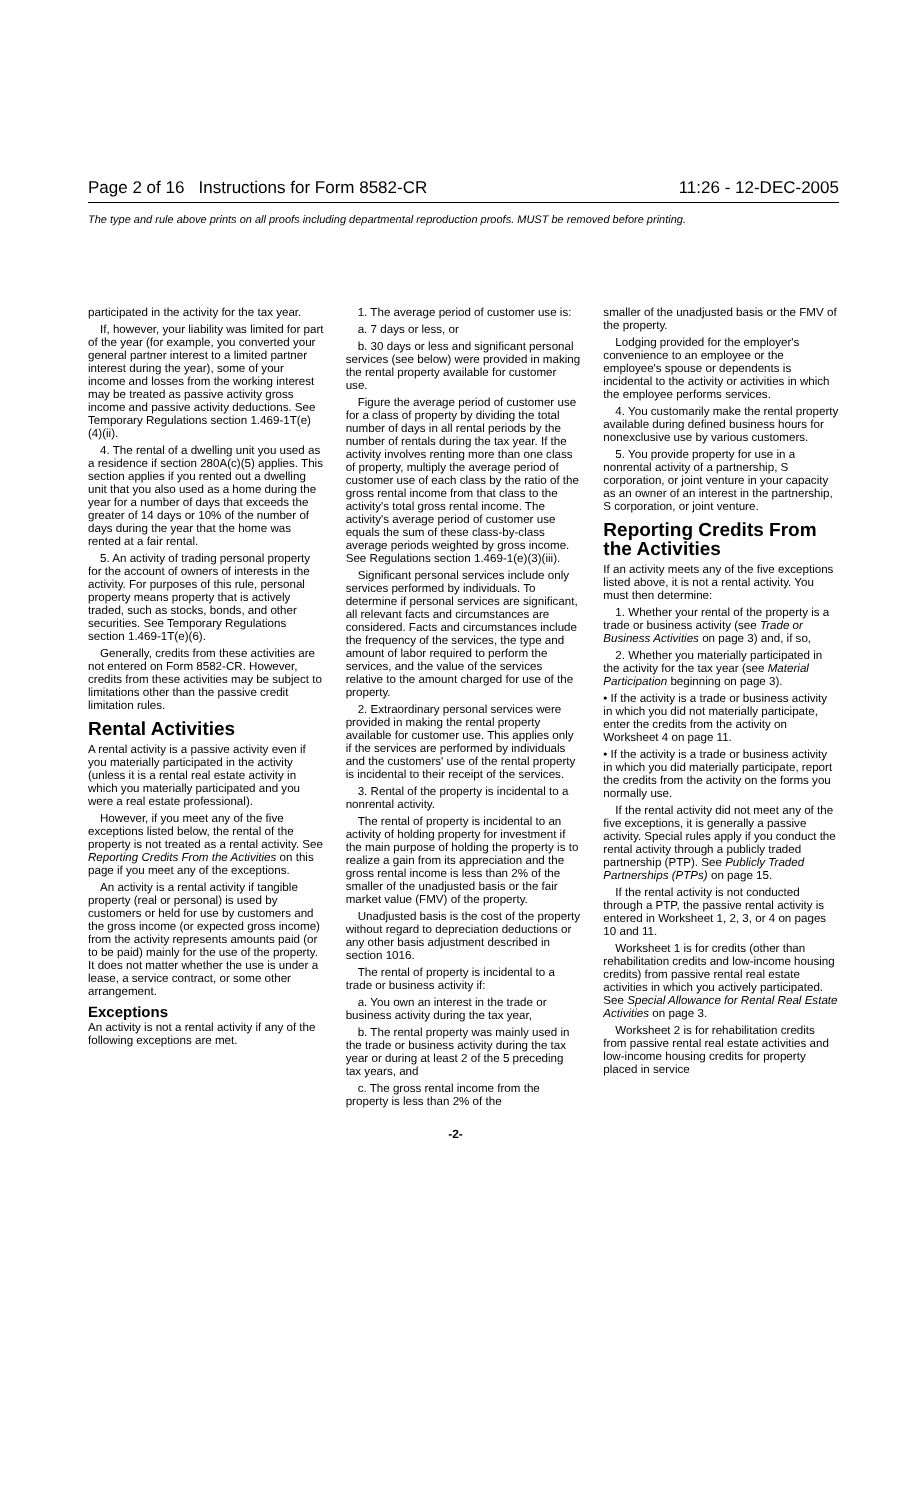Page 2 of 16 Instructions for Form 8582-CR 11:26 - 12-DEC-2005
The type and rule above prints on all proofs including departmental reproduction proofs. MUST be removed before printing.
participated in the activity for the tax year.
If, however, your liability was limited for part of the year (for example, you converted your general partner interest to a limited partner interest during the year), some of your income and losses from the working interest may be treated as passive activity gross income and passive activity deductions. See Temporary Regulations section 1.469-1T(e)(4)(ii).
4. The rental of a dwelling unit you used as a residence if section 280A(c)(5) applies. This section applies if you rented out a dwelling unit that you also used as a home during the year for a number of days that exceeds the greater of 14 days or 10% of the number of days during the year that the home was rented at a fair rental.
5. An activity of trading personal property for the account of owners of interests in the activity. For purposes of this rule, personal property means property that is actively traded, such as stocks, bonds, and other securities. See Temporary Regulations section 1.469-1T(e)(6).
Generally, credits from these activities are not entered on Form 8582-CR. However, credits from these activities may be subject to limitations other than the passive credit limitation rules.
Rental Activities
A rental activity is a passive activity even if you materially participated in the activity (unless it is a rental real estate activity in which you materially participated and you were a real estate professional).
However, if you meet any of the five exceptions listed below, the rental of the property is not treated as a rental activity. See Reporting Credits From the Activities on this page if you meet any of the exceptions.
An activity is a rental activity if tangible property (real or personal) is used by customers or held for use by customers and the gross income (or expected gross income) from the activity represents amounts paid (or to be paid) mainly for the use of the property. It does not matter whether the use is under a lease, a service contract, or some other arrangement.
Exceptions
An activity is not a rental activity if any of the following exceptions are met.
1. The average period of customer use is:
a. 7 days or less, or
b. 30 days or less and significant personal services (see below) were provided in making the rental property available for customer use.
Figure the average period of customer use for a class of property by dividing the total number of days in all rental periods by the number of rentals during the tax year. If the activity involves renting more than one class of property, multiply the average period of customer use of each class by the ratio of the gross rental income from that class to the activity's total gross rental income. The activity's average period of customer use equals the sum of these class-by-class average periods weighted by gross income. See Regulations section 1.469-1(e)(3)(iii).
Significant personal services include only services performed by individuals. To determine if personal services are significant, all relevant facts and circumstances are considered. Facts and circumstances include the frequency of the services, the type and amount of labor required to perform the services, and the value of the services relative to the amount charged for use of the property.
2. Extraordinary personal services were provided in making the rental property available for customer use. This applies only if the services are performed by individuals and the customers' use of the rental property is incidental to their receipt of the services.
3. Rental of the property is incidental to a nonrental activity.
The rental of property is incidental to an activity of holding property for investment if the main purpose of holding the property is to realize a gain from its appreciation and the gross rental income is less than 2% of the smaller of the unadjusted basis or the fair market value (FMV) of the property.
Unadjusted basis is the cost of the property without regard to depreciation deductions or any other basis adjustment described in section 1016.
The rental of property is incidental to a trade or business activity if:
a. You own an interest in the trade or business activity during the tax year,
b. The rental property was mainly used in the trade or business activity during the tax year or during at least 2 of the 5 preceding tax years, and
c. The gross rental income from the property is less than 2% of the
smaller of the unadjusted basis or the FMV of the property.
Lodging provided for the employer's convenience to an employee or the employee's spouse or dependents is incidental to the activity or activities in which the employee performs services.
4. You customarily make the rental property available during defined business hours for nonexclusive use by various customers.
5. You provide property for use in a nonrental activity of a partnership, S corporation, or joint venture in your capacity as an owner of an interest in the partnership, S corporation, or joint venture.
Reporting Credits From the Activities
If an activity meets any of the five exceptions listed above, it is not a rental activity. You must then determine:
1. Whether your rental of the property is a trade or business activity (see Trade or Business Activities on page 3) and, if so,
2. Whether you materially participated in the activity for the tax year (see Material Participation beginning on page 3).
• If the activity is a trade or business activity in which you did not materially participate, enter the credits from the activity on Worksheet 4 on page 11.
• If the activity is a trade or business activity in which you did materially participate, report the credits from the activity on the forms you normally use.
If the rental activity did not meet any of the five exceptions, it is generally a passive activity. Special rules apply if you conduct the rental activity through a publicly traded partnership (PTP). See Publicly Traded Partnerships (PTPs) on page 15.
If the rental activity is not conducted through a PTP, the passive rental activity is entered in Worksheet 1, 2, 3, or 4 on pages 10 and 11.
Worksheet 1 is for credits (other than rehabilitation credits and low-income housing credits) from passive rental real estate activities in which you actively participated. See Special Allowance for Rental Real Estate Activities on page 3.
Worksheet 2 is for rehabilitation credits from passive rental real estate activities and low-income housing credits for property placed in service
-2-